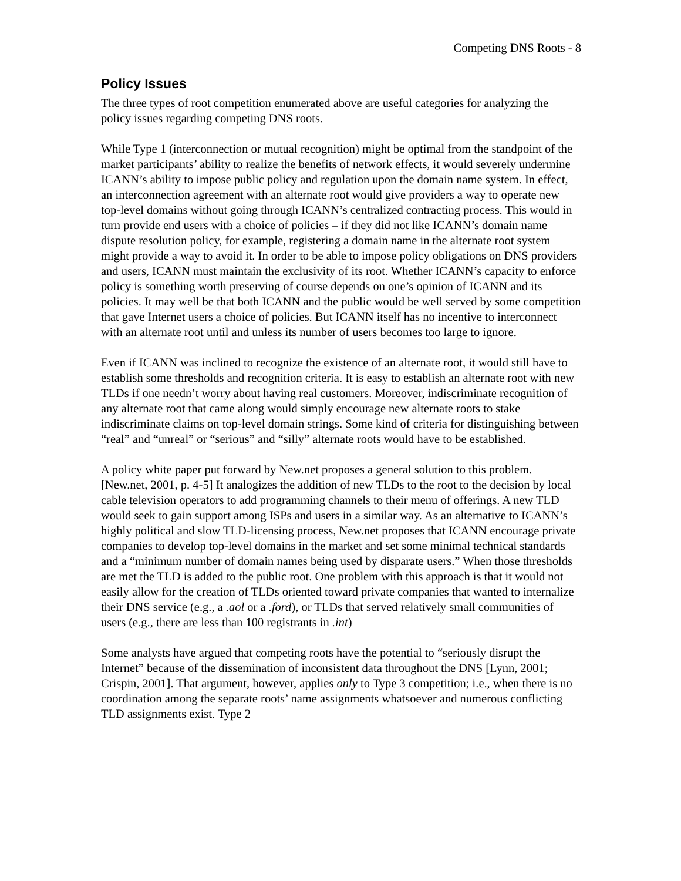Competing DNS Roots - 8
Policy Issues
The three types of root competition enumerated above are useful categories for analyzing the policy issues regarding competing DNS roots.
While Type 1 (interconnection or mutual recognition) might be optimal from the standpoint of the market participants’ ability to realize the benefits of network effects, it would severely undermine ICANN’s ability to impose public policy and regulation upon the domain name system. In effect, an interconnection agreement with an alternate root would give providers a way to operate new top-level domains without going through ICANN’s centralized contracting process. This would in turn provide end users with a choice of policies – if they did not like ICANN’s domain name dispute resolution policy, for example, registering a domain name in the alternate root system might provide a way to avoid it. In order to be able to impose policy obligations on DNS providers and users, ICANN must maintain the exclusivity of its root. Whether ICANN’s capacity to enforce policy is something worth preserving of course depends on one’s opinion of ICANN and its policies. It may well be that both ICANN and the public would be well served by some competition that gave Internet users a choice of policies. But ICANN itself has no incentive to interconnect with an alternate root until and unless its number of users becomes too large to ignore.
Even if ICANN was inclined to recognize the existence of an alternate root, it would still have to establish some thresholds and recognition criteria. It is easy to establish an alternate root with new TLDs if one needn’t worry about having real customers. Moreover, indiscriminate recognition of any alternate root that came along would simply encourage new alternate roots to stake indiscriminate claims on top-level domain strings. Some kind of criteria for distinguishing between “real” and “unreal” or “serious” and “silly” alternate roots would have to be established.
A policy white paper put forward by New.net proposes a general solution to this problem. [New.net, 2001, p. 4-5] It analogizes the addition of new TLDs to the root to the decision by local cable television operators to add programming channels to their menu of offerings. A new TLD would seek to gain support among ISPs and users in a similar way. As an alternative to ICANN’s highly political and slow TLD-licensing process, New.net proposes that ICANN encourage private companies to develop top-level domains in the market and set some minimal technical standards and a “minimum number of domain names being used by disparate users.” When those thresholds are met the TLD is added to the public root. One problem with this approach is that it would not easily allow for the creation of TLDs oriented toward private companies that wanted to internalize their DNS service (e.g., a .aol or a .ford), or TLDs that served relatively small communities of users (e.g., there are less than 100 registrants in .int)
Some analysts have argued that competing roots have the potential to “seriously disrupt the Internet” because of the dissemination of inconsistent data throughout the DNS [Lynn, 2001; Crispin, 2001]. That argument, however, applies only to Type 3 competition; i.e., when there is no coordination among the separate roots’ name assignments whatsoever and numerous conflicting TLD assignments exist. Type 2